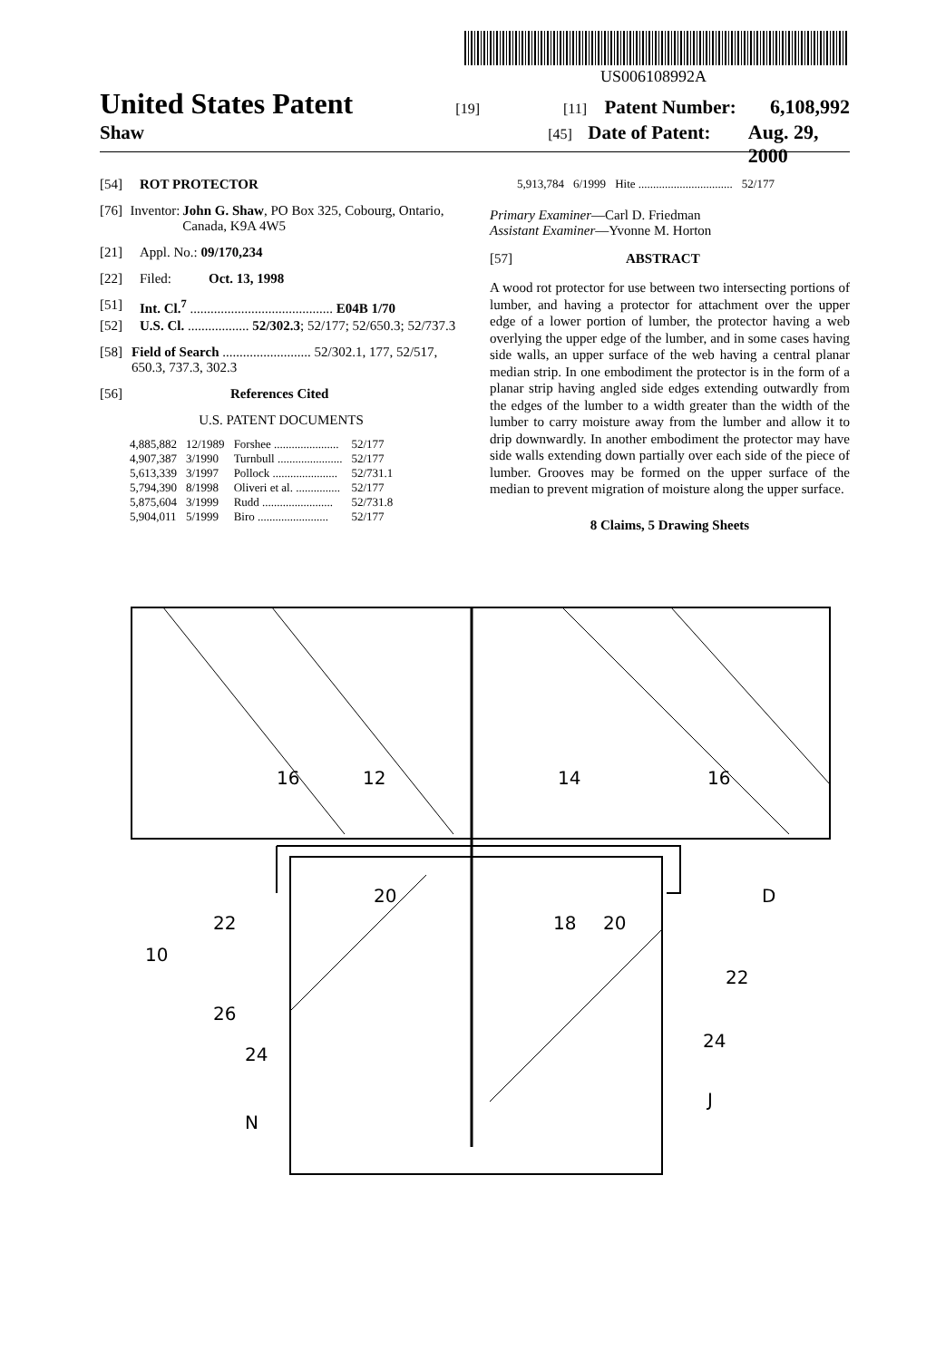US006108992A
United States Patent [19] [11] Patent Number: 6,108,992
Shaw [45] Date of Patent: Aug. 29, 2000
[54] ROT PROTECTOR
[76] Inventor: John G. Shaw, PO Box 325, Cobourg, Ontario, Canada, K9A 4W5
[21] Appl. No.: 09/170,234
[22] Filed: Oct. 13, 1998
[51] Int. Cl.<sup>7</sup> .......................................... E04B 1/70
[52] U.S. Cl. .................. 52/302.3; 52/177; 52/650.3; 52/737.3
[58] Field of Search .......................... 52/302.1, 177, 52/517, 650.3, 737.3, 302.3
[56] References Cited
U.S. PATENT DOCUMENTS
| 4,885,882 | 12/1989 | Forshee ...................... | 52/177 |
| 4,907,387 | 3/1990 | Turnbull ...................... | 52/177 |
| 5,613,339 | 3/1997 | Pollock ...................... | 52/731.1 |
| 5,794,390 | 8/1998 | Oliveri et al. ............... | 52/177 |
| 5,875,604 | 3/1999 | Rudd ........................ | 52/731.8 |
| 5,904,011 | 5/1999 | Biro ........................ | 52/177 |
| 5,913,784 | 6/1999 | Hite ................................ | 52/177 |
Primary Examiner—Carl D. Friedman
Assistant Examiner—Yvonne M. Horton
[57] ABSTRACT
A wood rot protector for use between two intersecting portions of lumber, and having a protector for attachment over the upper edge of a lower portion of lumber, the protector having a web overlying the upper edge of the lumber, and in some cases having side walls, an upper surface of the web having a central planar median strip. In one embodiment the protector is in the form of a planar strip having angled side edges extending outwardly from the edges of the lumber to a width greater than the width of the lumber to carry moisture away from the lumber and allow it to drip downwardly. In another embodiment the protector may have side walls extending down partially over each side of the piece of lumber. Grooves may be formed on the upper surface of the median to prevent migration of moisture along the upper surface.
8 Claims, 5 Drawing Sheets
16
12
14
16
20
18
20
22
10
22
26
24
24
D
J
N